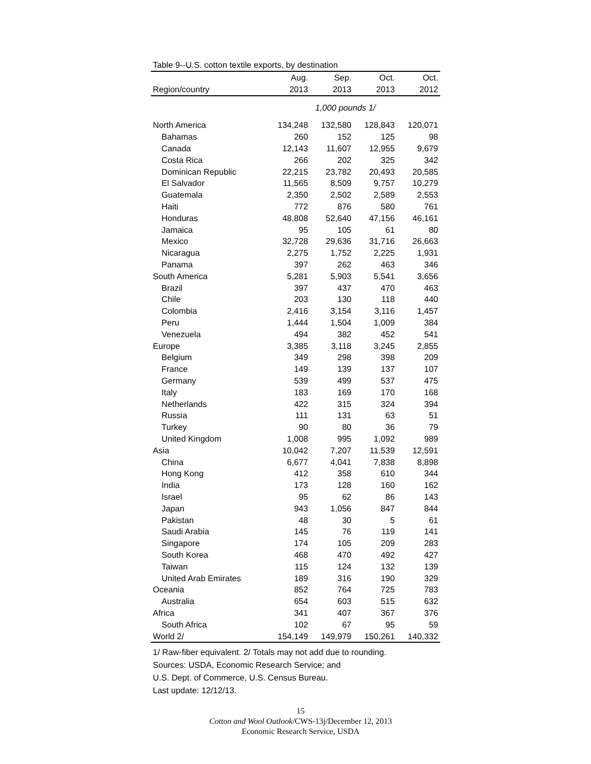Table 9--U.S. cotton textile exports, by destination
| | Aug. | Sep. | Oct. | Oct. |
| --- | --- | --- | --- | --- |
| Region/country | 2013 | 2013 | 2013 | 2012 |
| 1,000 pounds 1/ | | | | |
| North America | 134,248 | 132,580 | 128,843 | 120,071 |
| Bahamas | 260 | 152 | 125 | 98 |
| Canada | 12,143 | 11,607 | 12,955 | 9,679 |
| Costa Rica | 266 | 202 | 325 | 342 |
| Dominican Republic | 22,215 | 23,782 | 20,493 | 20,585 |
| El Salvador | 11,565 | 8,509 | 9,757 | 10,279 |
| Guatemala | 2,350 | 2,502 | 2,589 | 2,553 |
| Haiti | 772 | 876 | 580 | 761 |
| Honduras | 48,808 | 52,640 | 47,156 | 46,161 |
| Jamaica | 95 | 105 | 61 | 80 |
| Mexico | 32,728 | 29,636 | 31,716 | 26,663 |
| Nicaragua | 2,275 | 1,752 | 2,225 | 1,931 |
| Panama | 397 | 262 | 463 | 346 |
| South America | 5,281 | 5,903 | 5,541 | 3,656 |
| Brazil | 397 | 437 | 470 | 463 |
| Chile | 203 | 130 | 118 | 440 |
| Colombia | 2,416 | 3,154 | 3,116 | 1,457 |
| Peru | 1,444 | 1,504 | 1,009 | 384 |
| Venezuela | 494 | 382 | 452 | 541 |
| Europe | 3,385 | 3,118 | 3,245 | 2,855 |
| Belgium | 349 | 298 | 398 | 209 |
| France | 149 | 139 | 137 | 107 |
| Germany | 539 | 499 | 537 | 475 |
| Italy | 183 | 169 | 170 | 168 |
| Netherlands | 422 | 315 | 324 | 394 |
| Russia | 111 | 131 | 63 | 51 |
| Turkey | 90 | 80 | 36 | 79 |
| United Kingdom | 1,008 | 995 | 1,092 | 989 |
| Asia | 10,042 | 7,207 | 11,539 | 12,591 |
| China | 6,677 | 4,041 | 7,838 | 8,898 |
| Hong Kong | 412 | 358 | 610 | 344 |
| India | 173 | 128 | 160 | 162 |
| Israel | 95 | 62 | 86 | 143 |
| Japan | 943 | 1,056 | 847 | 844 |
| Pakistan | 48 | 30 | 5 | 61 |
| Saudi Arabia | 145 | 76 | 119 | 141 |
| Singapore | 174 | 105 | 209 | 283 |
| South Korea | 468 | 470 | 492 | 427 |
| Taiwan | 115 | 124 | 132 | 139 |
| United Arab Emirates | 189 | 316 | 190 | 329 |
| Oceania | 852 | 764 | 725 | 783 |
| Australia | 654 | 603 | 515 | 632 |
| Africa | 341 | 407 | 367 | 376 |
| South Africa | 102 | 67 | 95 | 59 |
| World 2/ | 154,149 | 149,979 | 150,261 | 140,332 |
1/ Raw-fiber equivalent. 2/ Totals may not add due to rounding.
Sources: USDA, Economic Research Service; and
U.S. Dept. of Commerce, U.S. Census Bureau.
Last update: 12/12/13.
15
Cotton and Wool Outlook/CWS-13j/December 12, 2013
Economic Research Service, USDA